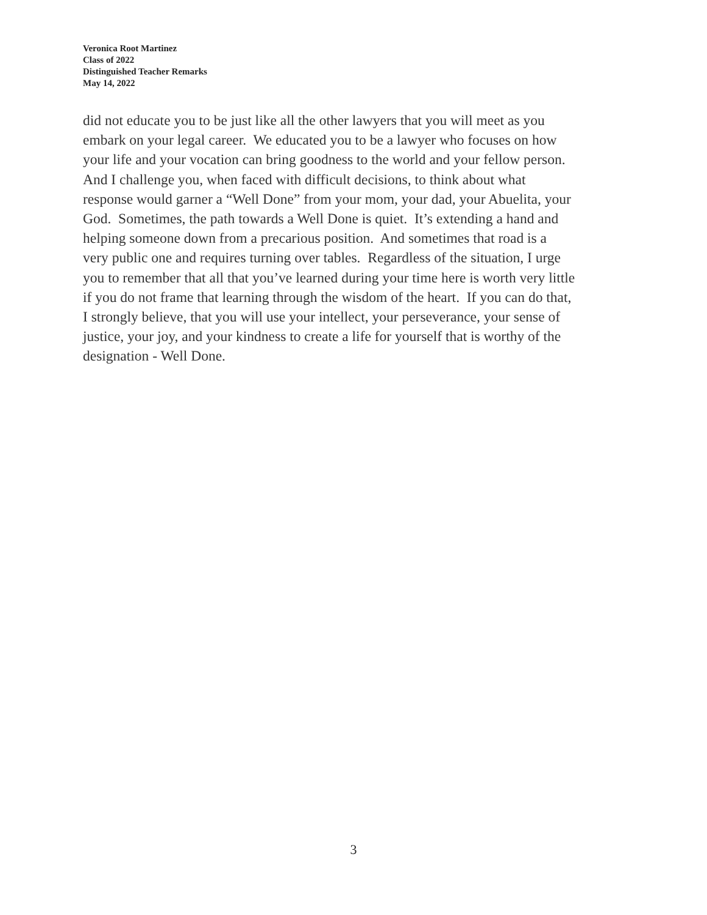Veronica Root Martinez
Class of 2022
Distinguished Teacher Remarks
May 14, 2022
did not educate you to be just like all the other lawyers that you will meet as you
embark on your legal career. We educated you to be a lawyer who focuses on how
your life and your vocation can bring goodness to the world and your fellow person.
And I challenge you, when faced with difficult decisions, to think about what
response would garner a “Well Done” from your mom, your dad, your Abuelita, your
God. Sometimes, the path towards a Well Done is quiet. It’s extending a hand and
helping someone down from a precarious position. And sometimes that road is a
very public one and requires turning over tables. Regardless of the situation, I urge
you to remember that all that you’ve learned during your time here is worth very little
if you do not frame that learning through the wisdom of the heart. If you can do that,
I strongly believe, that you will use your intellect, your perseverance, your sense of
justice, your joy, and your kindness to create a life for yourself that is worthy of the
designation - Well Done.
3